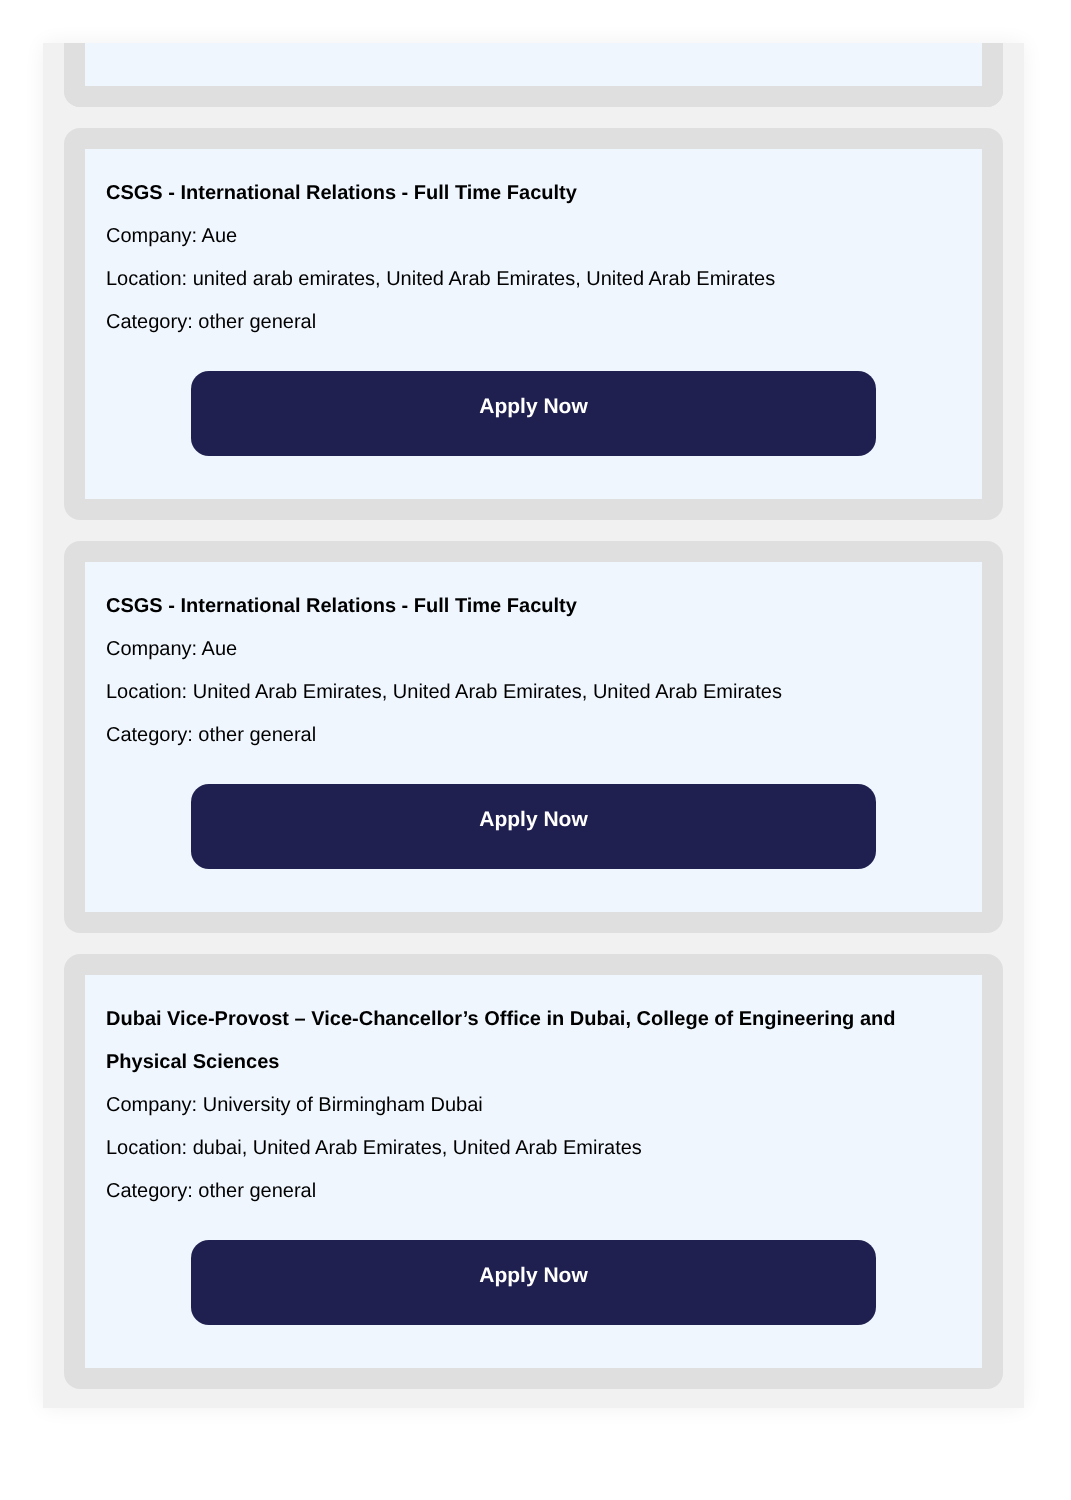CSGS - International Relations - Full Time Faculty
Company: Aue
Location: united arab emirates, United Arab Emirates, United Arab Emirates
Category: other general
Apply Now
CSGS - International Relations - Full Time Faculty
Company: Aue
Location: United Arab Emirates, United Arab Emirates, United Arab Emirates
Category: other general
Apply Now
Dubai Vice-Provost – Vice-Chancellor’s Office in Dubai, College of Engineering and Physical Sciences
Company: University of Birmingham Dubai
Location: dubai, United Arab Emirates, United Arab Emirates
Category: other general
Apply Now